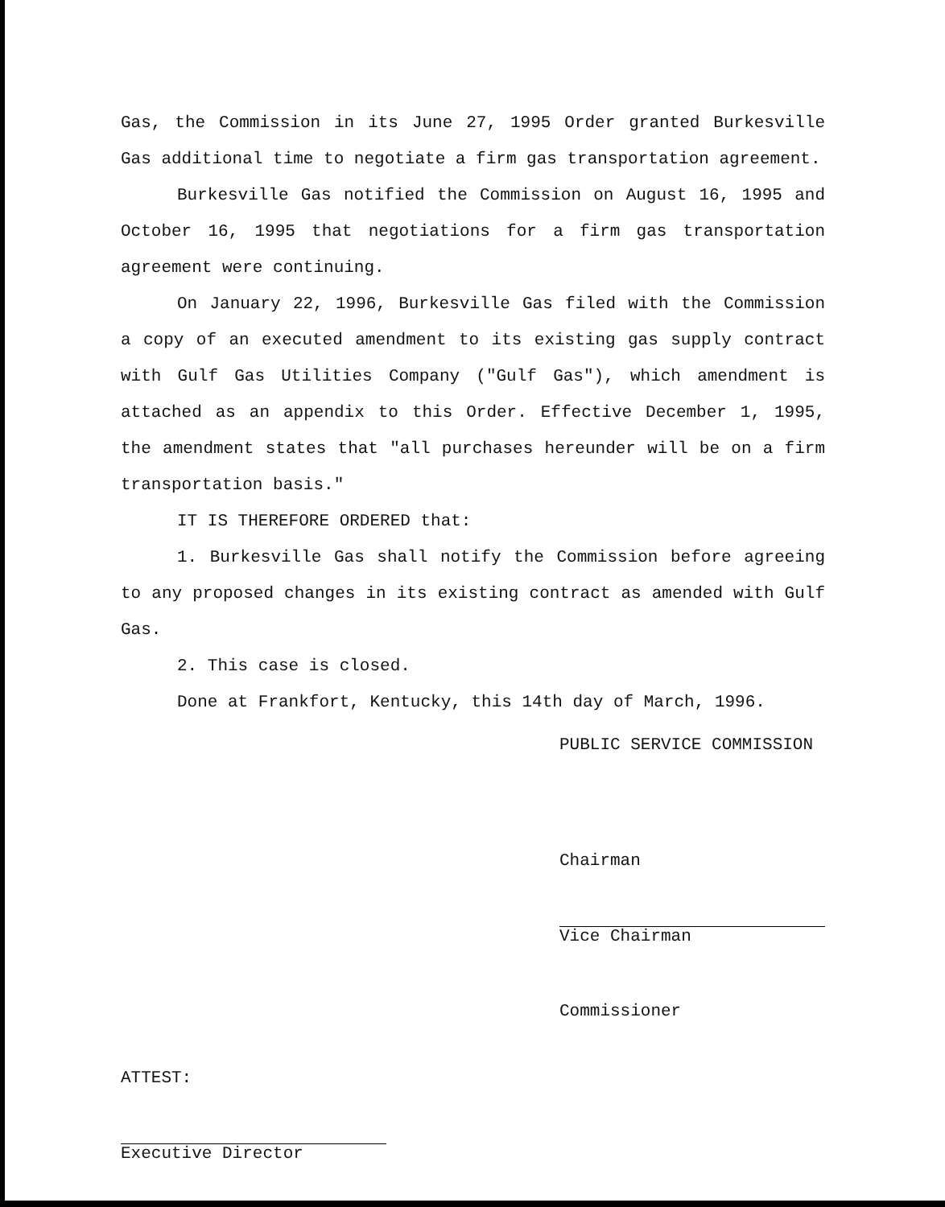Gas, the Commission in its June 27, 1995 Order granted Burkesville Gas additional time to negotiate a firm gas transportation agreement.
Burkesville Gas notified the Commission on August 16, 1995 and October 16, 1995 that negotiations for a firm gas transportation agreement were continuing.
On January 22, 1996, Burkesville Gas filed with the Commission a copy of an executed amendment to its existing gas supply contract with Gulf Gas Utilities Company ("Gulf Gas"), which amendment is attached as an appendix to this Order. Effective December 1, 1995, the amendment states that "all purchases hereunder will be on a firm transportation basis."
IT IS THEREFORE ORDERED that:
1. Burkesville Gas shall notify the Commission before agreeing to any proposed changes in its existing contract as amended with Gulf Gas.
2. This case is closed.
Done at Frankfort, Kentucky, this 14th day of March, 1996.
PUBLIC SERVICE COMMISSION
ATTEST:
Executive Director
Chairman
Vice Chairman
Commissioner